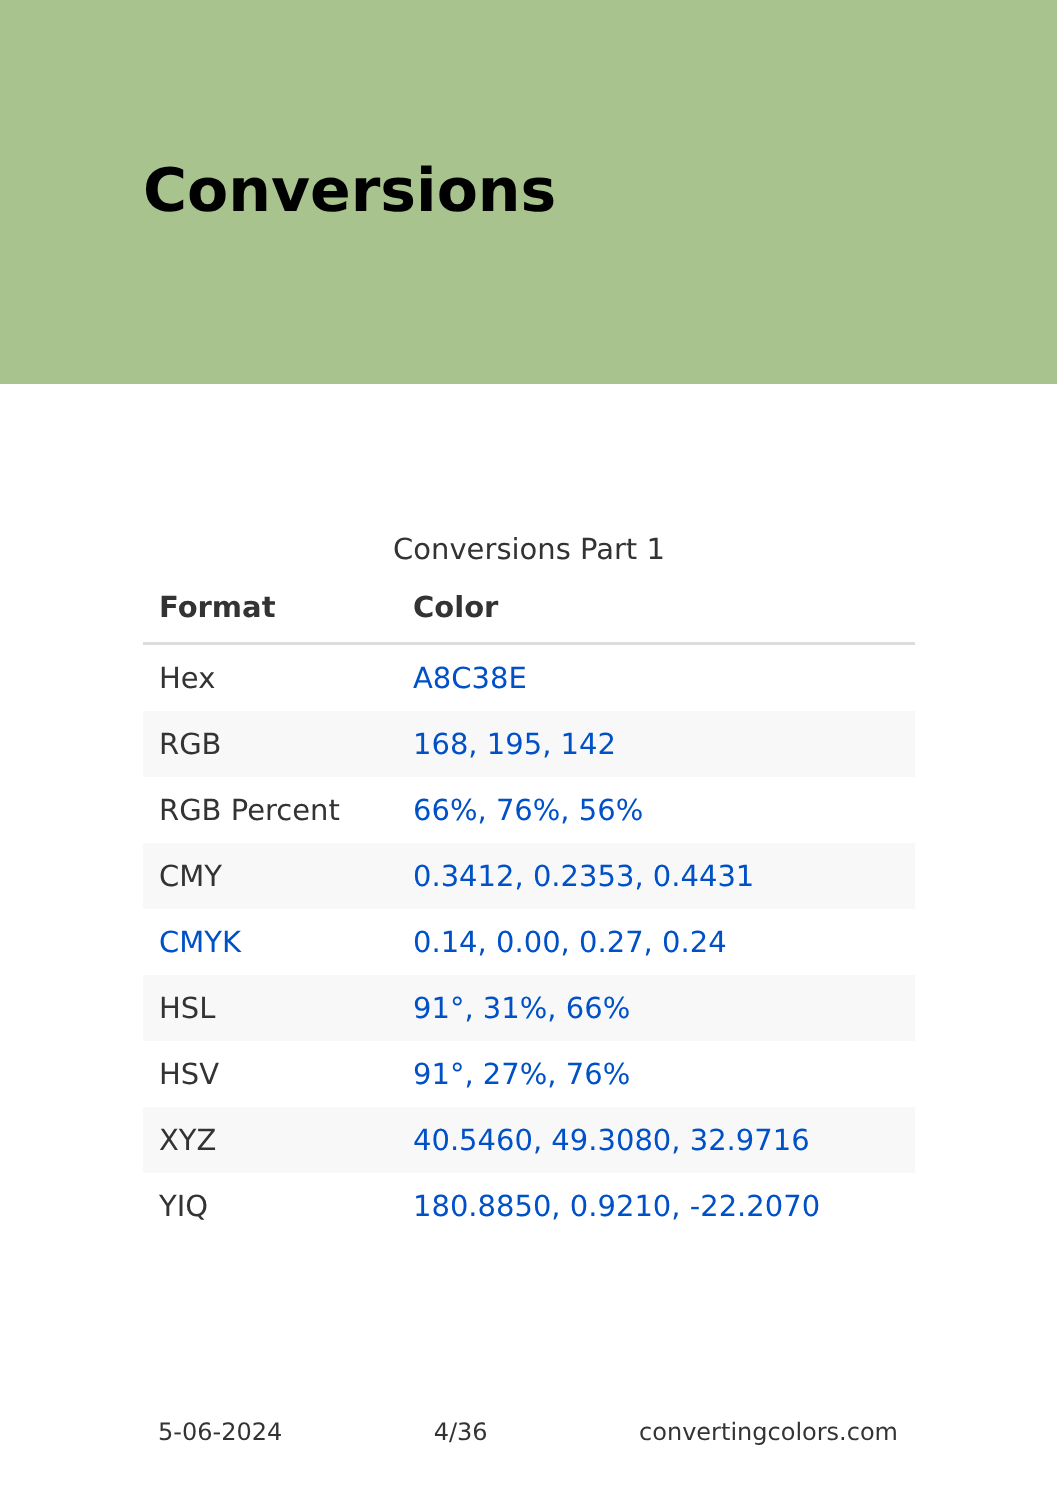Conversions
Conversions Part 1
| Format | Color |
| --- | --- |
| Hex | A8C38E |
| RGB | 168, 195, 142 |
| RGB Percent | 66%, 76%, 56% |
| CMY | 0.3412, 0.2353, 0.4431 |
| CMYK | 0.14, 0.00, 0.27, 0.24 |
| HSL | 91°, 31%, 66% |
| HSV | 91°, 27%, 76% |
| XYZ | 40.5460, 49.3080, 32.9716 |
| YIQ | 180.8850, 0.9210, -22.2070 |
5-06-2024 4/36 convertingcolors.com